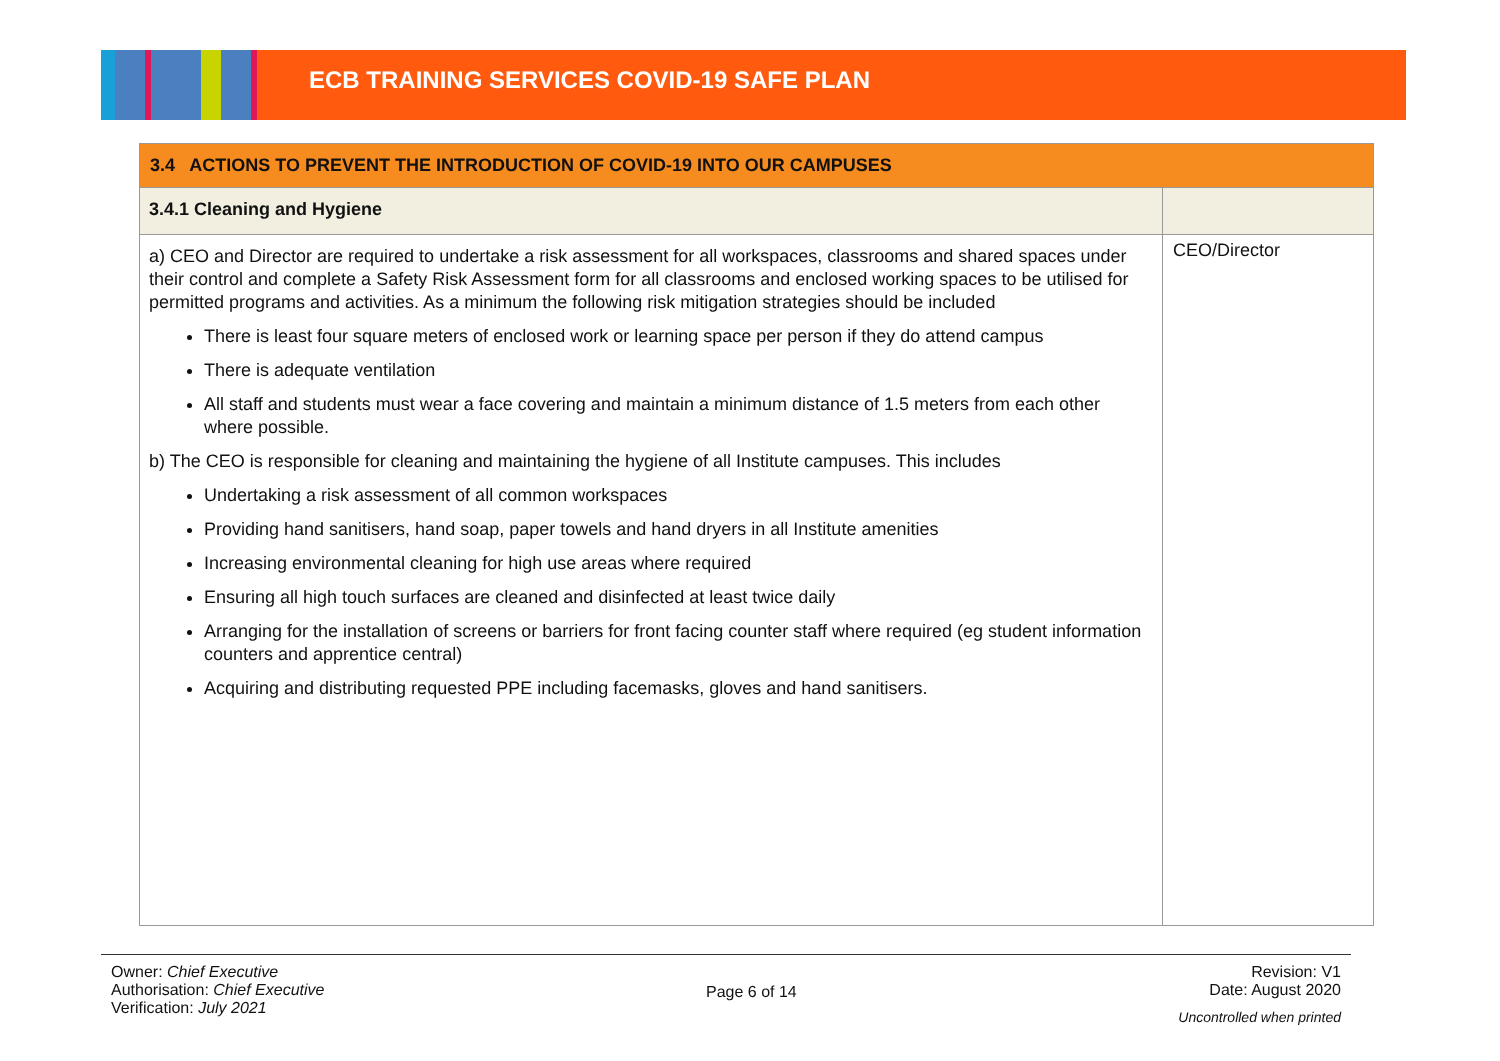ECB TRAINING SERVICES COVID-19 SAFE PLAN
| 3.4 ACTIONS TO PREVENT THE INTRODUCTION OF COVID-19 INTO OUR CAMPUSES | |
| --- | --- |
| 3.4.1 Cleaning and Hygiene | |
| a) CEO and Director are required to undertake a risk assessment for all workspaces, classrooms and shared spaces under their control and complete a Safety Risk Assessment form for all classrooms and enclosed working spaces to be utilised for permitted programs and activities. As a minimum the following risk mitigation strategies should be included There is least four square meters of enclosed work or learning space per person if they do attend campus There is adequate ventilation All staff and students must wear a face covering and maintain a minimum distance of 1.5 meters from each other where possible. b) The CEO is responsible for cleaning and maintaining the hygiene of all Institute campuses. This includes Undertaking a risk assessment of all common workspaces Providing hand sanitisers, hand soap, paper towels and hand dryers in all Institute amenities Increasing environmental cleaning for high use areas where required Ensuring all high touch surfaces are cleaned and disinfected at least twice daily Arranging for the installation of screens or barriers for front facing counter staff where required (eg student information counters and apprentice central) Acquiring and distributing requested PPE including facemasks, gloves and hand sanitisers. | CEO/Director |
Owner: Chief Executive
Authorisation: Chief Executive
Verification: July 2021
Page 6 of 14
Revision: V1
Date: August 2020
Uncontrolled when printed